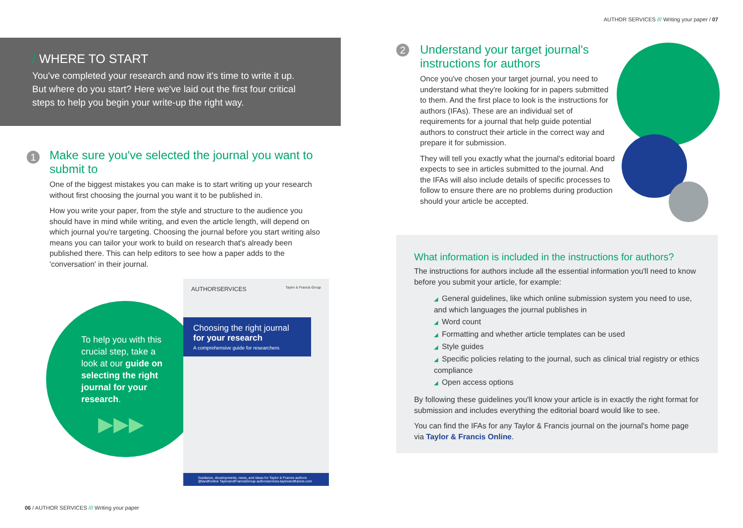AUTHOR SERVICES /// Writing your paper / 07
/ WHERE TO START
You've completed your research and now it's time to write it up. But where do you start? Here we've laid out the first four critical steps to help you begin your write-up the right way.
1
Make sure you've selected the journal you want to submit to
One of the biggest mistakes you can make is to start writing up your research without first choosing the journal you want it to be published in.
How you write your paper, from the style and structure to the audience you should have in mind while writing, and even the article length, will depend on which journal you're targeting. Choosing the journal before you start writing also means you can tailor your work to build on research that's already been published there. This can help editors to see how a paper adds to the 'conversation' in their journal.
To help you with this crucial step, take a look at our guide on selecting the right journal for your research.
▶▶▶
AUTHORSERVICES Taylor & Francis Group
Choosing the right journal
for your research
A comprehensive guide for researchers
Guidance, developments, news, and ideas for Taylor & Francis authors
@tandfonline TaylorandFrancisGroup authorservices.taylorandfrancis.com
2
Understand your target journal's instructions for authors
Once you've chosen your target journal, you need to understand what they're looking for in papers submitted to them. And the first place to look is the instructions for authors (IFAs). These are an individual set of requirements for a journal that help guide potential authors to construct their article in the correct way and prepare it for submission.
They will tell you exactly what the journal's editorial board expects to see in articles submitted to the journal. And the IFAs will also include details of specific processes to follow to ensure there are no problems during production should your article be accepted.
What information is included in the instructions for authors?
The instructions for authors include all the essential information you'll need to know before you submit your article, for example:
◢ General guidelines, like which online submission system you need to use, and which languages the journal publishes in
◢ Word count
◢ Formatting and whether article templates can be used
◢ Style guides
◢ Specific policies relating to the journal, such as clinical trial registry or ethics compliance
◢ Open access options
By following these guidelines you'll know your article is in exactly the right format for submission and includes everything the editorial board would like to see.
You can find the IFAs for any Taylor & Francis journal on the journal's home page via Taylor & Francis Online.
06 / AUTHOR SERVICES /// Writing your paper